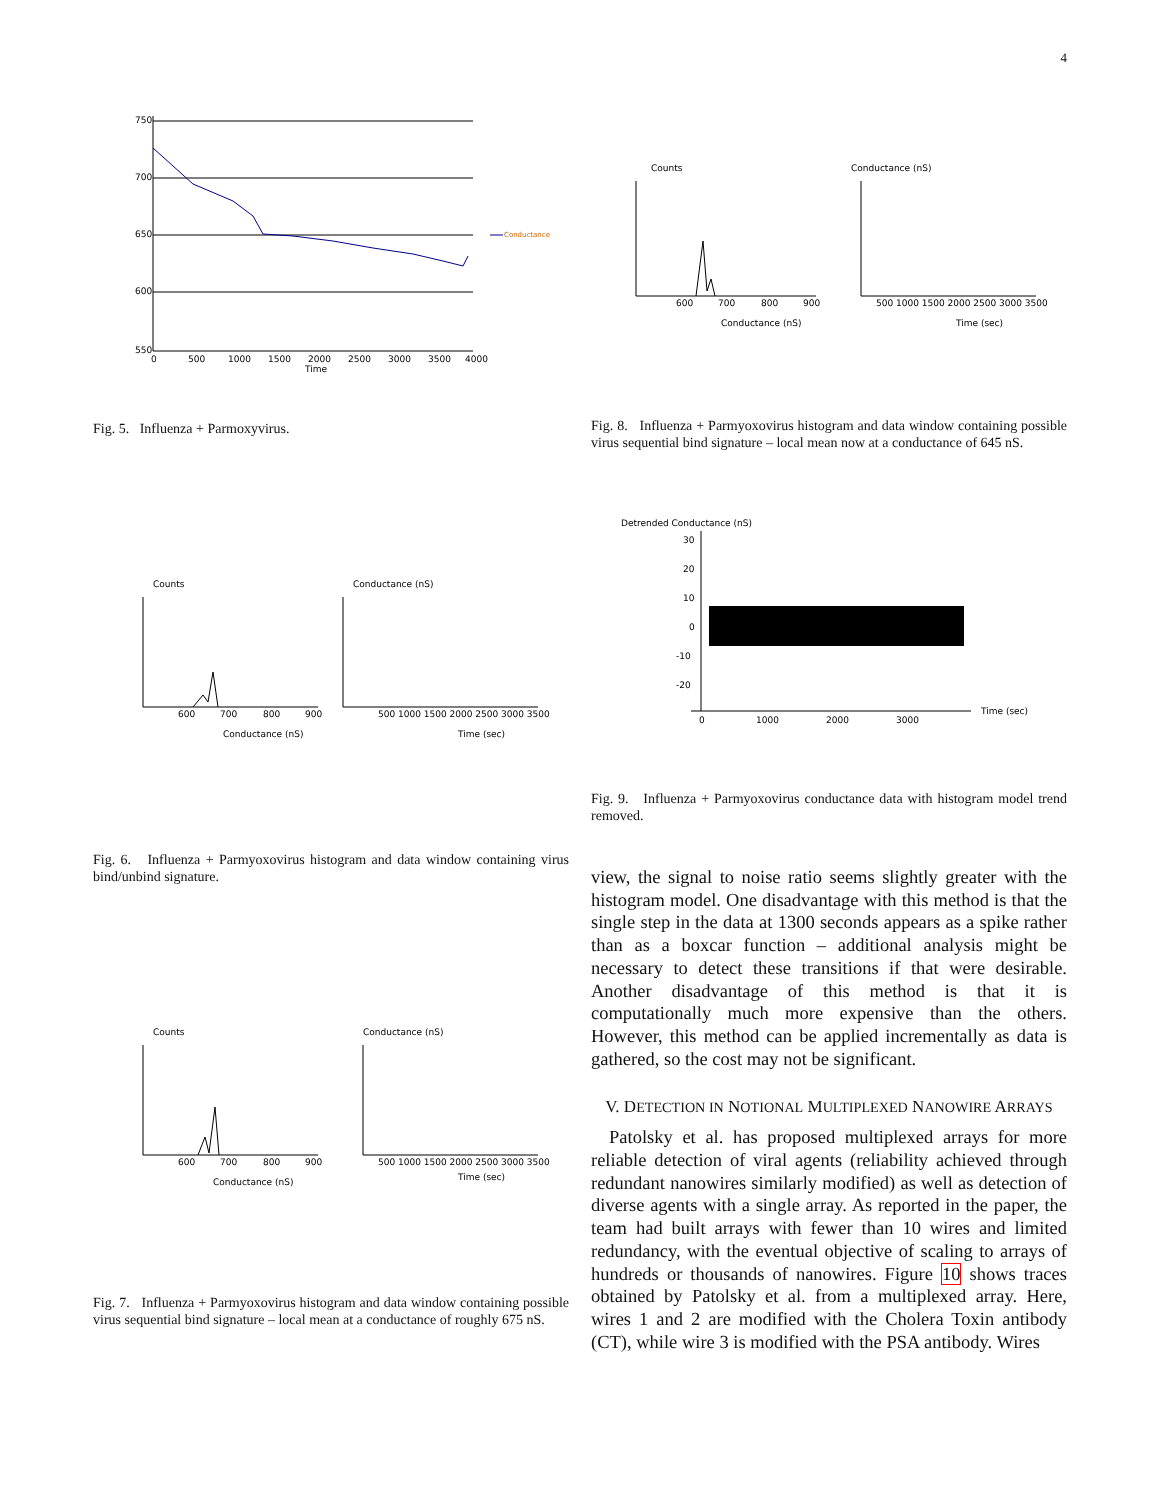4
Conductance
750
700
650
600
550
0
500
1000
1500
2000
2500
3000
3500
4000
Time
Fig. 5. Influenza + Parmoxyvirus.
Counts
Conductance (nS)
600
700
800
900
500 1000 1500 2000 2500 3000 3500
Conductance (nS)
Time (sec)
Fig. 6. Influenza + Parmyoxovirus histogram and data window containing virus bind/unbind signature.
Counts
Conductance (nS)
600
700
800
900
500 1000 1500 2000 2500 3000 3500
Conductance (nS)
Time (sec)
Fig. 7. Influenza + Parmyoxovirus histogram and data window containing possible virus sequential bind signature – local mean at a conductance of roughly 675 nS.
Counts
Conductance (nS)
600
700
800
900
500 1000 1500 2000 2500 3000 3500
Conductance (nS)
Time (sec)
Fig. 8. Influenza + Parmyoxovirus histogram and data window containing possible virus sequential bind signature – local mean now at a conductance of 645 nS.
Detrended Conductance (nS)
30
20
10
0
-10
-20
0
1000
2000
3000
Time (sec)
Fig. 9. Influenza + Parmyoxovirus conductance data with histogram model trend removed.
view, the signal to noise ratio seems slightly greater with the histogram model. One disadvantage with this method is that the single step in the data at 1300 seconds appears as a spike rather than as a boxcar function – additional analysis might be necessary to detect these transitions if that were desirable. Another disadvantage of this method is that it is computationally much more expensive than the others. However, this method can be applied incrementally as data is gathered, so the cost may not be significant.
V. DETECTION IN NOTIONAL MULTIPLEXED NANOWIRE ARRAYS
Patolsky et al. has proposed multiplexed arrays for more reliable detection of viral agents (reliability achieved through redundant nanowires similarly modified) as well as detection of diverse agents with a single array. As reported in the paper, the team had built arrays with fewer than 10 wires and limited redundancy, with the eventual objective of scaling to arrays of hundreds or thousands of nanowires. Figure 10 shows traces obtained by Patolsky et al. from a multiplexed array. Here, wires 1 and 2 are modified with the Cholera Toxin antibody (CT), while wire 3 is modified with the PSA antibody. Wires